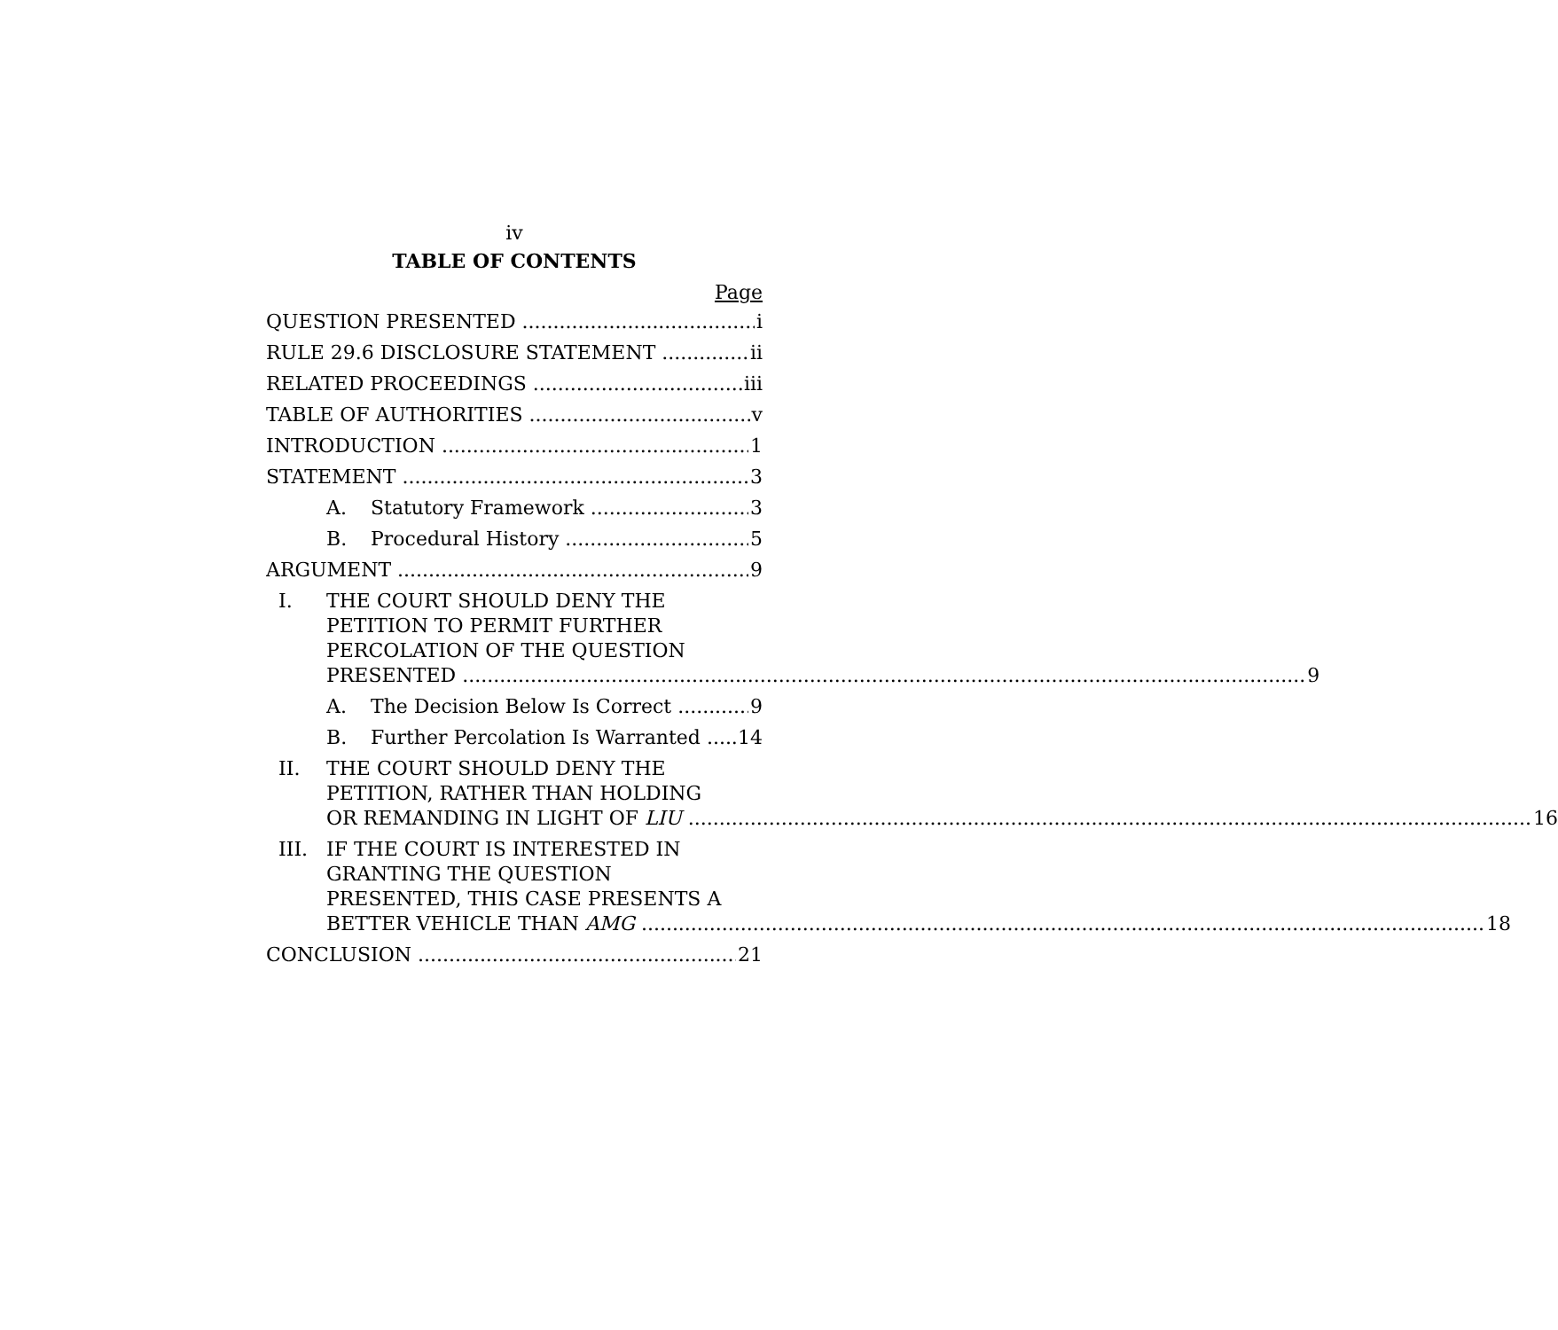iv
TABLE OF CONTENTS
Page
QUESTION PRESENTED i
RULE 29.6 DISCLOSURE STATEMENT ii
RELATED PROCEEDINGS iii
TABLE OF AUTHORITIES v
INTRODUCTION 1
STATEMENT 3
A. Statutory Framework 3
B. Procedural History 5
ARGUMENT 9
I. THE COURT SHOULD DENY THE
PETITION TO PERMIT FURTHER
PERCOLATION OF THE QUESTION
PRESENTED 9
A. The Decision Below Is Correct 9
B. Further Percolation Is Warranted 14
II. THE COURT SHOULD DENY THE
PETITION, RATHER THAN HOLDING
OR REMANDING IN LIGHT OF LIU 16
III. IF THE COURT IS INTERESTED IN
GRANTING THE QUESTION
PRESENTED, THIS CASE PRESENTS A
BETTER VEHICLE THAN AMG 18
CONCLUSION 21